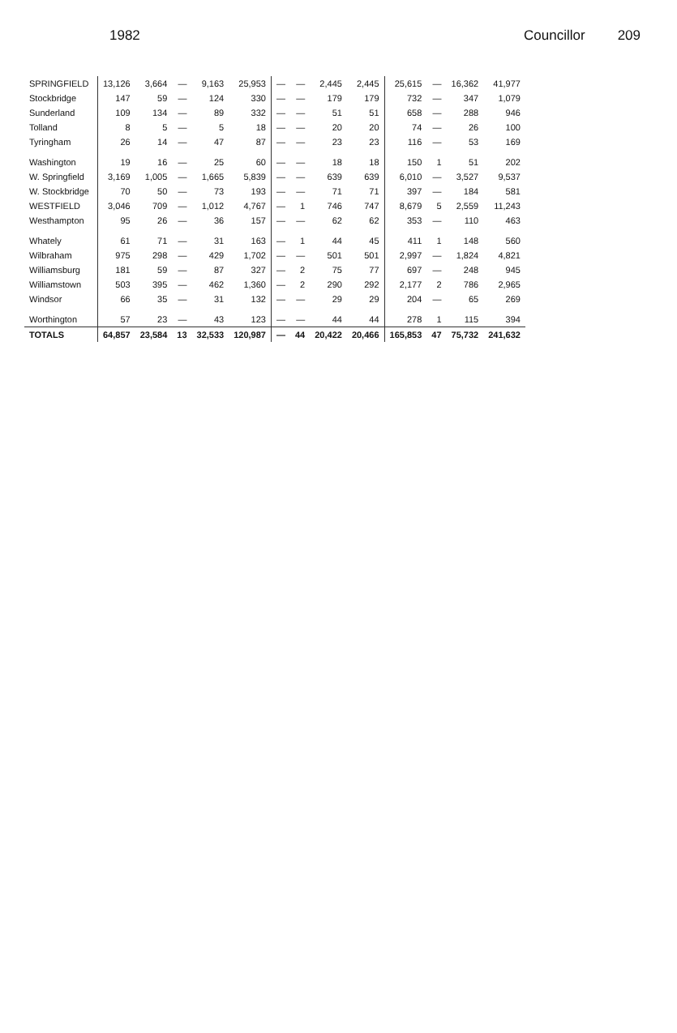1982 Councillor 209
| SPRINGFIELD | 13,126 | 3,664 | — | 9,163 | 25,953 | — | — | 2,445 | 2,445 | 25,615 | — | 16,362 | 41,977 |
| Stockbridge | 147 | 59 | — | 124 | 330 | — | — | 179 | 179 | 732 | — | 347 | 1,079 |
| Sunderland | 109 | 134 | — | 89 | 332 | — | — | 51 | 51 | 658 | — | 288 | 946 |
| Tolland | 8 | 5 | — | 5 | 18 | — | — | 20 | 20 | 74 | — | 26 | 100 |
| Tyringham | 26 | 14 | — | 47 | 87 | — | — | 23 | 23 | 116 | — | 53 | 169 |
| Washington | 19 | 16 | — | 25 | 60 | — | — | 18 | 18 | 150 | 1 | 51 | 202 |
| W. Springfield | 3,169 | 1,005 | — | 1,665 | 5,839 | — | — | 639 | 639 | 6,010 | — | 3,527 | 9,537 |
| W. Stockbridge | 70 | 50 | — | 73 | 193 | — | — | 71 | 71 | 397 | — | 184 | 581 |
| WESTFIELD | 3,046 | 709 | — | 1,012 | 4,767 | — | 1 | 746 | 747 | 8,679 | 5 | 2,559 | 11,243 |
| Westhampton | 95 | 26 | — | 36 | 157 | — | — | 62 | 62 | 353 | — | 110 | 463 |
| Whately | 61 | 71 | — | 31 | 163 | — | 1 | 44 | 45 | 411 | 1 | 148 | 560 |
| Wilbraham | 975 | 298 | — | 429 | 1,702 | — | — | 501 | 501 | 2,997 | — | 1,824 | 4,821 |
| Williamsburg | 181 | 59 | — | 87 | 327 | — | 2 | 75 | 77 | 697 | — | 248 | 945 |
| Williamstown | 503 | 395 | — | 462 | 1,360 | — | 2 | 290 | 292 | 2,177 | 2 | 786 | 2,965 |
| Windsor | 66 | 35 | — | 31 | 132 | — | — | 29 | 29 | 204 | — | 65 | 269 |
| Worthington | 57 | 23 | — | 43 | 123 | — | — | 44 | 44 | 278 | 1 | 115 | 394 |
| TOTALS | 64,857 | 23,584 | 13 | 32,533 | 120,987 | — | 44 | 20,422 | 20,466 | 165,853 | 47 | 75,732 | 241,632 |